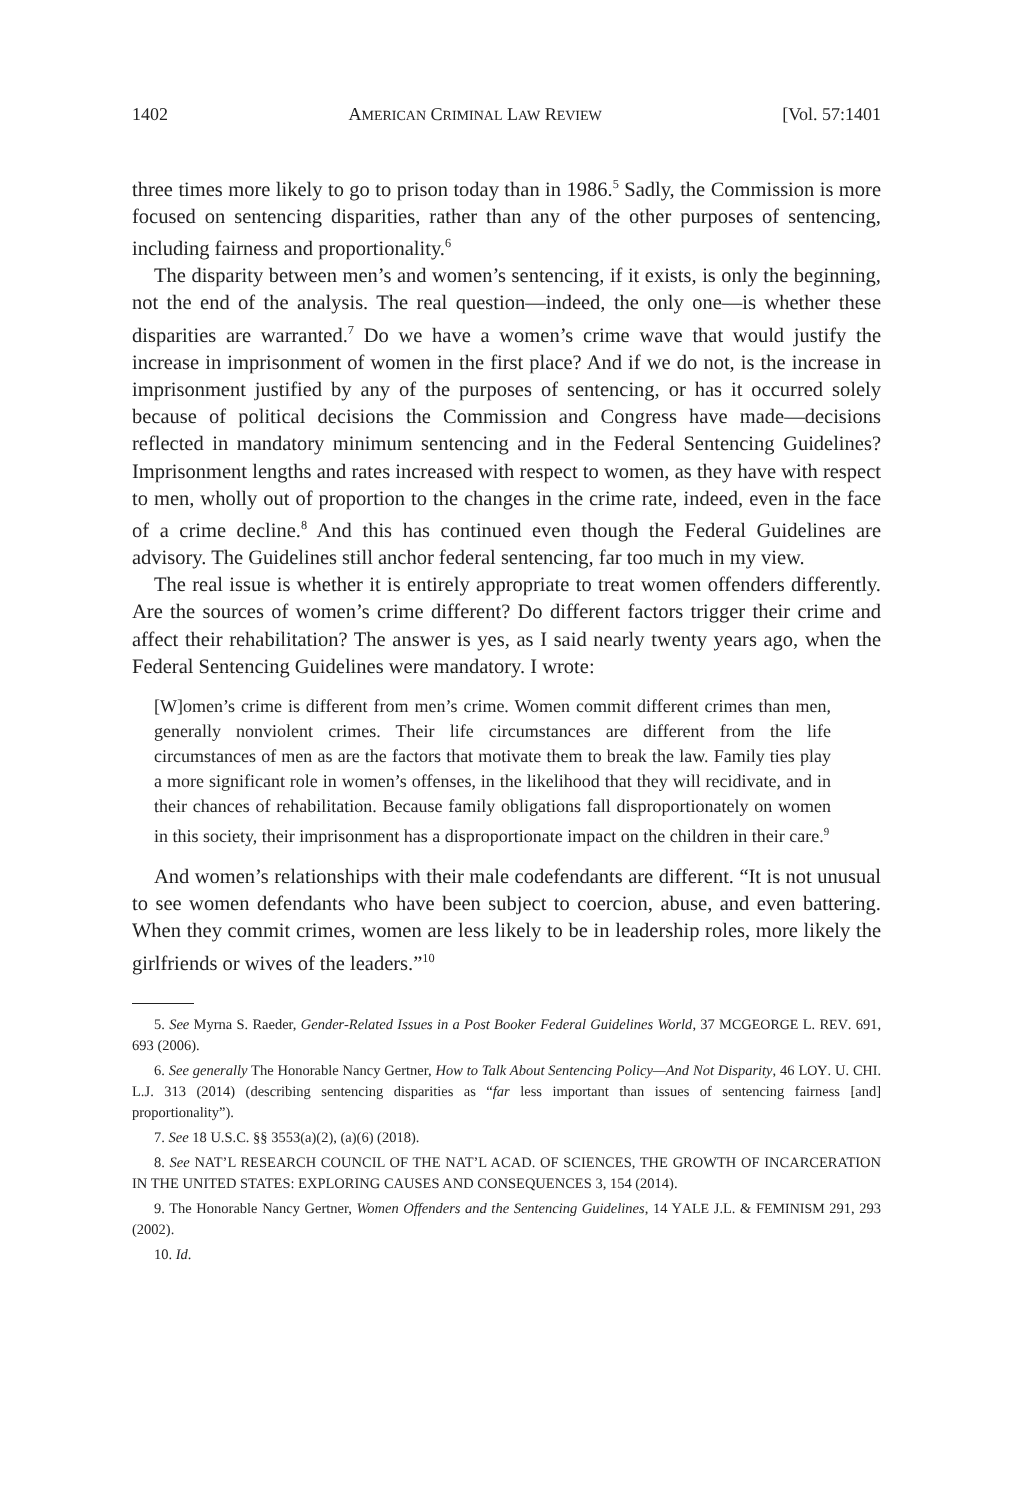1402 AMERICAN CRIMINAL LAW REVIEW [Vol. 57:1401
three times more likely to go to prison today than in 1986.<sup>5</sup> Sadly, the Commission is more focused on sentencing disparities, rather than any of the other purposes of sentencing, including fairness and proportionality.<sup>6</sup>
The disparity between men’s and women’s sentencing, if it exists, is only the beginning, not the end of the analysis. The real question—indeed, the only one—is whether these disparities are warranted.<sup>7</sup> Do we have a women’s crime wave that would justify the increase in imprisonment of women in the first place? And if we do not, is the increase in imprisonment justified by any of the purposes of sentencing, or has it occurred solely because of political decisions the Commission and Congress have made—decisions reflected in mandatory minimum sentencing and in the Federal Sentencing Guidelines? Imprisonment lengths and rates increased with respect to women, as they have with respect to men, wholly out of proportion to the changes in the crime rate, indeed, even in the face of a crime decline.<sup>8</sup> And this has continued even though the Federal Guidelines are advisory. The Guidelines still anchor federal sentencing, far too much in my view.
The real issue is whether it is entirely appropriate to treat women offenders differently. Are the sources of women’s crime different? Do different factors trigger their crime and affect their rehabilitation? The answer is yes, as I said nearly twenty years ago, when the Federal Sentencing Guidelines were mandatory. I wrote:
[W]omen’s crime is different from men’s crime. Women commit different crimes than men, generally nonviolent crimes. Their life circumstances are different from the life circumstances of men as are the factors that motivate them to break the law. Family ties play a more significant role in women’s offenses, in the likelihood that they will recidivate, and in their chances of rehabilitation. Because family obligations fall disproportionately on women in this society, their imprisonment has a disproportionate impact on the children in their care.<sup>9</sup>
And women’s relationships with their male codefendants are different. “It is not unusual to see women defendants who have been subject to coercion, abuse, and even battering. When they commit crimes, women are less likely to be in leadership roles, more likely the girlfriends or wives of the leaders.”<sup>10</sup>
5. See Myrna S. Raeder, Gender-Related Issues in a Post Booker Federal Guidelines World, 37 MCGEORGE L. REV. 691, 693 (2006).
6. See generally The Honorable Nancy Gertner, How to Talk About Sentencing Policy—And Not Disparity, 46 LOY. U. CHI. L.J. 313 (2014) (describing sentencing disparities as “far less important than issues of sentencing fairness [and] proportionality”).
7. See 18 U.S.C. §§ 3553(a)(2), (a)(6) (2018).
8. See NAT’L RESEARCH COUNCIL OF THE NAT’L ACAD. OF SCIENCES, THE GROWTH OF INCARCERATION IN THE UNITED STATES: EXPLORING CAUSES AND CONSEQUENCES 3, 154 (2014).
9. The Honorable Nancy Gertner, Women Offenders and the Sentencing Guidelines, 14 YALE J.L. & FEMINISM 291, 293 (2002).
10. Id.